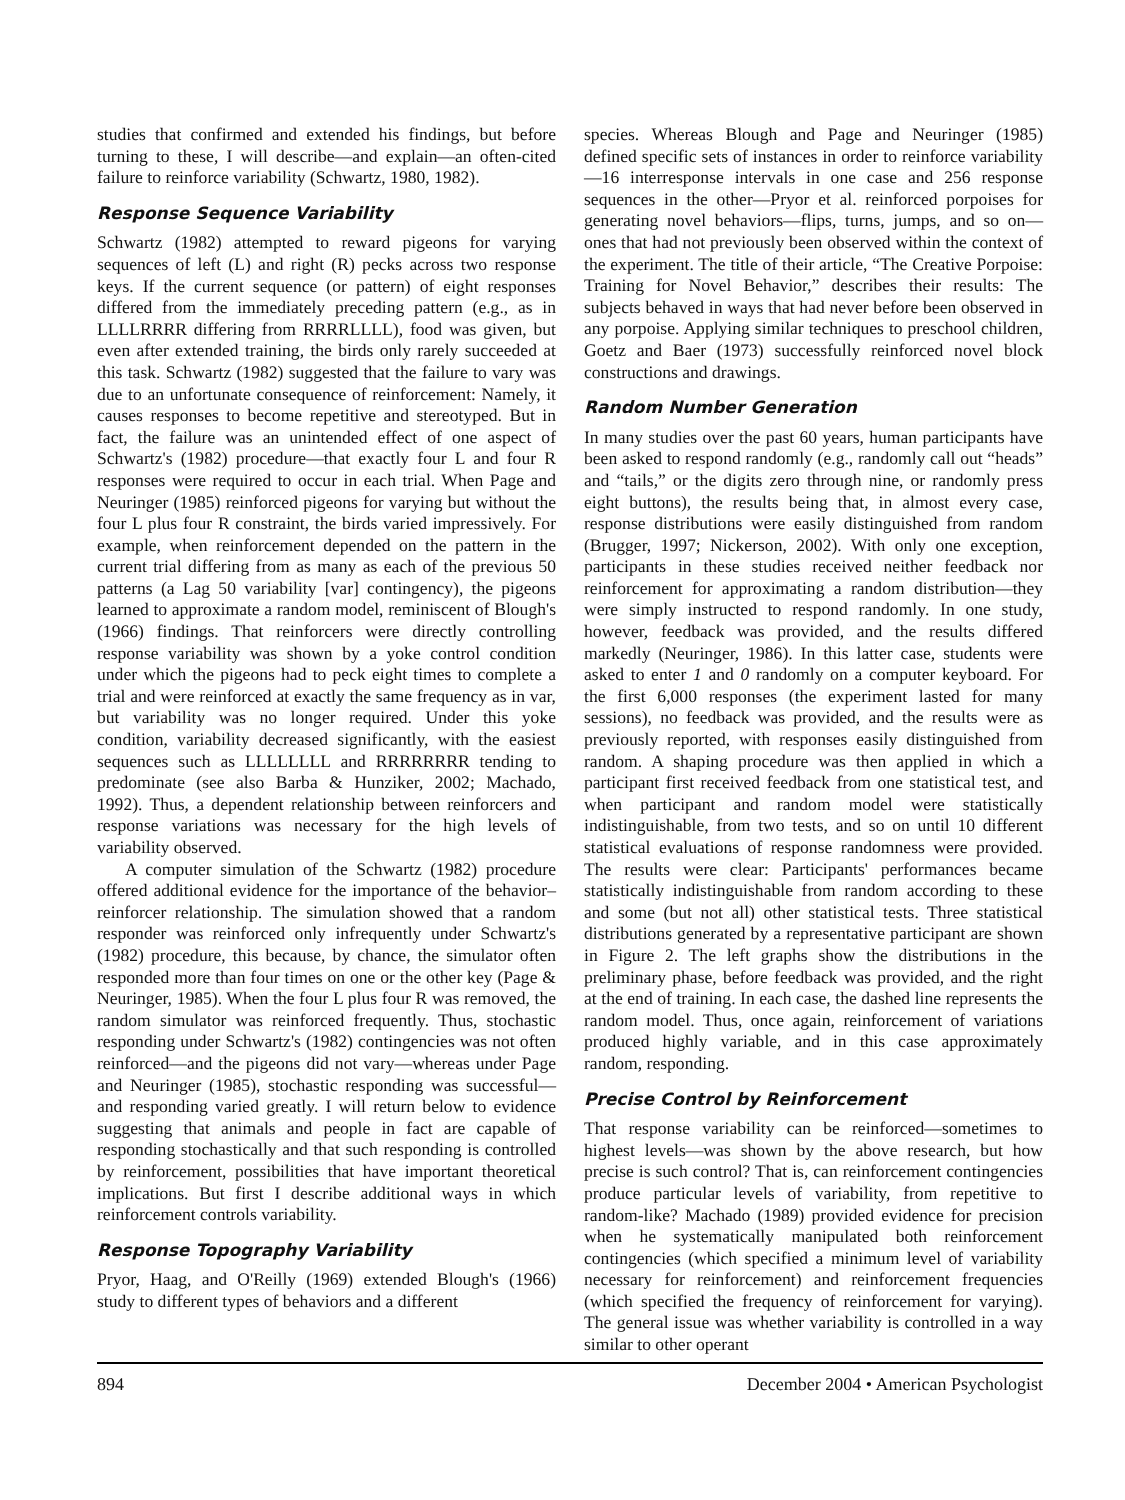studies that confirmed and extended his findings, but before turning to these, I will describe—and explain—an often-cited failure to reinforce variability (Schwartz, 1980, 1982).
Response Sequence Variability
Schwartz (1982) attempted to reward pigeons for varying sequences of left (L) and right (R) pecks across two response keys. If the current sequence (or pattern) of eight responses differed from the immediately preceding pattern (e.g., as in LLLLRRRR differing from RRRRLLLL), food was given, but even after extended training, the birds only rarely succeeded at this task. Schwartz (1982) suggested that the failure to vary was due to an unfortunate consequence of reinforcement: Namely, it causes responses to become repetitive and stereotyped. But in fact, the failure was an unintended effect of one aspect of Schwartz's (1982) procedure—that exactly four L and four R responses were required to occur in each trial. When Page and Neuringer (1985) reinforced pigeons for varying but without the four L plus four R constraint, the birds varied impressively. For example, when reinforcement depended on the pattern in the current trial differing from as many as each of the previous 50 patterns (a Lag 50 variability [var] contingency), the pigeons learned to approximate a random model, reminiscent of Blough's (1966) findings. That reinforcers were directly controlling response variability was shown by a yoke control condition under which the pigeons had to peck eight times to complete a trial and were reinforced at exactly the same frequency as in var, but variability was no longer required. Under this yoke condition, variability decreased significantly, with the easiest sequences such as LLLLLLLL and RRRRRRRR tending to predominate (see also Barba & Hunziker, 2002; Machado, 1992). Thus, a dependent relationship between reinforcers and response variations was necessary for the high levels of variability observed.
A computer simulation of the Schwartz (1982) procedure offered additional evidence for the importance of the behavior–reinforcer relationship. The simulation showed that a random responder was reinforced only infrequently under Schwartz's (1982) procedure, this because, by chance, the simulator often responded more than four times on one or the other key (Page & Neuringer, 1985). When the four L plus four R was removed, the random simulator was reinforced frequently. Thus, stochastic responding under Schwartz's (1982) contingencies was not often reinforced—and the pigeons did not vary—whereas under Page and Neuringer (1985), stochastic responding was successful—and responding varied greatly. I will return below to evidence suggesting that animals and people in fact are capable of responding stochastically and that such responding is controlled by reinforcement, possibilities that have important theoretical implications. But first I describe additional ways in which reinforcement controls variability.
Response Topography Variability
Pryor, Haag, and O'Reilly (1969) extended Blough's (1966) study to different types of behaviors and a different
species. Whereas Blough and Page and Neuringer (1985) defined specific sets of instances in order to reinforce variability—16 interresponse intervals in one case and 256 response sequences in the other—Pryor et al. reinforced porpoises for generating novel behaviors—flips, turns, jumps, and so on—ones that had not previously been observed within the context of the experiment. The title of their article, “The Creative Porpoise: Training for Novel Behavior,” describes their results: The subjects behaved in ways that had never before been observed in any porpoise. Applying similar techniques to preschool children, Goetz and Baer (1973) successfully reinforced novel block constructions and drawings.
Random Number Generation
In many studies over the past 60 years, human participants have been asked to respond randomly (e.g., randomly call out “heads” and “tails,” or the digits zero through nine, or randomly press eight buttons), the results being that, in almost every case, response distributions were easily distinguished from random (Brugger, 1997; Nickerson, 2002). With only one exception, participants in these studies received neither feedback nor reinforcement for approximating a random distribution—they were simply instructed to respond randomly. In one study, however, feedback was provided, and the results differed markedly (Neuringer, 1986). In this latter case, students were asked to enter 1 and 0 randomly on a computer keyboard. For the first 6,000 responses (the experiment lasted for many sessions), no feedback was provided, and the results were as previously reported, with responses easily distinguished from random. A shaping procedure was then applied in which a participant first received feedback from one statistical test, and when participant and random model were statistically indistinguishable, from two tests, and so on until 10 different statistical evaluations of response randomness were provided. The results were clear: Participants' performances became statistically indistinguishable from random according to these and some (but not all) other statistical tests. Three statistical distributions generated by a representative participant are shown in Figure 2. The left graphs show the distributions in the preliminary phase, before feedback was provided, and the right at the end of training. In each case, the dashed line represents the random model. Thus, once again, reinforcement of variations produced highly variable, and in this case approximately random, responding.
Precise Control by Reinforcement
That response variability can be reinforced—sometimes to highest levels—was shown by the above research, but how precise is such control? That is, can reinforcement contingencies produce particular levels of variability, from repetitive to random-like? Machado (1989) provided evidence for precision when he systematically manipulated both reinforcement contingencies (which specified a minimum level of variability necessary for reinforcement) and reinforcement frequencies (which specified the frequency of reinforcement for varying). The general issue was whether variability is controlled in a way similar to other operant
894 December 2004 • American Psychologist